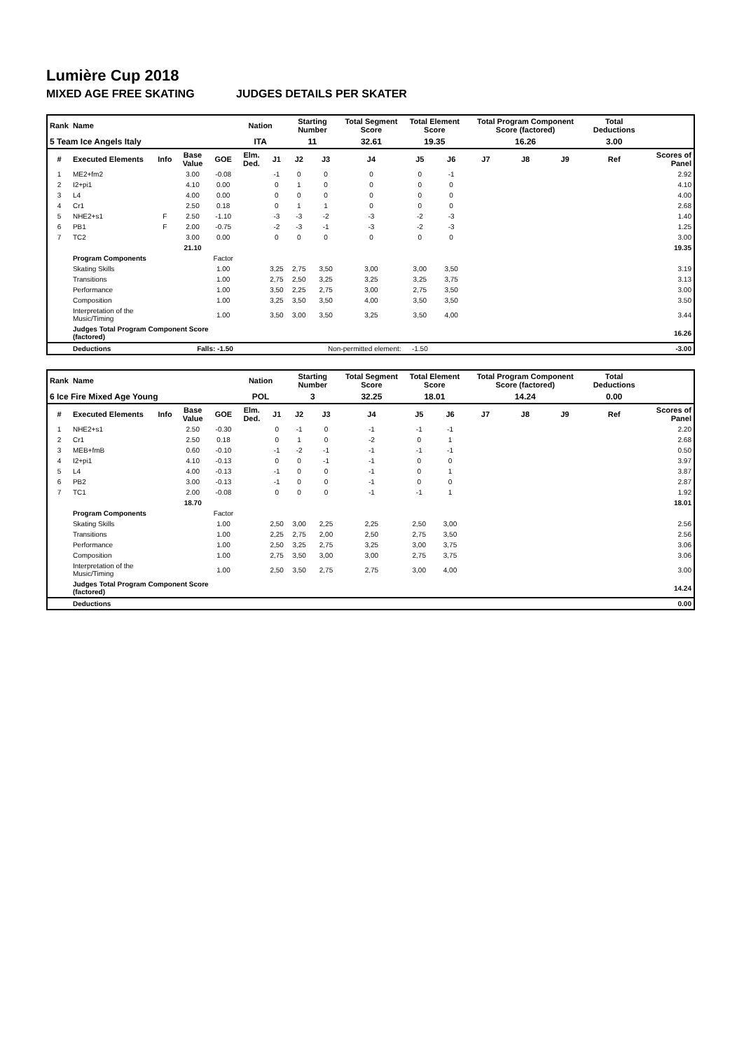Lumière Cup 2018
MIXED AGE FREE SKATING JUDGES DETAILS PER SKATER
| Rank | Name | | | | Nation | | Starting Number | | Total Segment Score | Total Element Score | | Total Program Component Score (factored) | | | Total Deductions | |
| --- | --- | --- | --- | --- | --- | --- | --- | --- | --- | --- | --- | --- | --- | --- | --- | --- |
| 5 Team Ice Angels Italy | | | | | ITA | | 11 | | 32.61 | 19.35 | | 16.26 | | | 3.00 | |
| # | Executed Elements | Info | Base Value | GOE | Elm. Ded. | J1 | J2 | J3 | J4 | J5 | J6 | J7 | J8 | J9 | Ref | Scores of Panel |
| 1 | ME2+fm2 | | 3.00 | -0.08 | | -1 | 0 | 0 | 0 | 0 | -1 | | | | | 2.92 |
| 2 | I2+pi1 | | 4.10 | 0.00 | | 0 | 1 | 0 | 0 | 0 | 0 | | | | | 4.10 |
| 3 | L4 | | 4.00 | 0.00 | | 0 | 0 | 0 | 0 | 0 | 0 | | | | | 4.00 |
| 4 | Cr1 | | 2.50 | 0.18 | | 0 | 1 | 1 | 0 | 0 | 0 | | | | | 2.68 |
| 5 | NHE2+s1 | F | 2.50 | -1.10 | | -3 | -3 | -2 | -3 | -2 | -3 | | | | | 1.40 |
| 6 | PB1 | F | 2.00 | -0.75 | | -2 | -3 | -1 | -3 | -2 | -3 | | | | | 1.25 |
| 7 | TC2 | | 3.00 | 0.00 | | 0 | 0 | 0 | 0 | 0 | 0 | | | | | 3.00 |
| | | | 21.10 | | | | | | | | | | | | | 19.35 |
| | Program Components | | | Factor | | | | | | | | | | | | |
| | Skating Skills | | | 1.00 | | 3,25 | 2,75 | 3,50 | 3,00 | 3,00 | 3,50 | | | | | 3.19 |
| | Transitions | | | 1.00 | | 2,75 | 2,50 | 3,25 | 3,25 | 3,25 | 3,75 | | | | | 3.13 |
| | Performance | | | 1.00 | | 3,50 | 2,25 | 2,75 | 3,00 | 2,75 | 3,50 | | | | | 3.00 |
| | Composition | | | 1.00 | | 3,25 | 3,50 | 3,50 | 4,00 | 3,50 | 3,50 | | | | | 3.50 |
| | Interpretation of the Music/Timing | | | 1.00 | | 3,50 | 3,00 | 3,50 | 3,25 | 3,50 | 4,00 | | | | | 3.44 |
| | Judges Total Program Component Score (factored) | | | | | | | | | | | | | | | 16.26 |
| | Deductions | Falls: -1.50 | | | | Non-permitted element: | | | | -1.50 | | | | | | -3.00 |
| Rank | Name | | | | Nation | | Starting Number | | Total Segment Score | Total Element Score | | Total Program Component Score (factored) | | | Total Deductions | |
| --- | --- | --- | --- | --- | --- | --- | --- | --- | --- | --- | --- | --- | --- | --- | --- | --- |
| 6 Ice Fire Mixed Age Young | | | | | POL | | 3 | | 32.25 | 18.01 | | 14.24 | | | 0.00 | |
| # | Executed Elements | Info | Base Value | GOE | Elm. Ded. | J1 | J2 | J3 | J4 | J5 | J6 | J7 | J8 | J9 | Ref | Scores of Panel |
| 1 | NHE2+s1 | | 2.50 | -0.30 | | 0 | -1 | 0 | -1 | -1 | -1 | | | | | 2.20 |
| 2 | Cr1 | | 2.50 | 0.18 | | 0 | 1 | 0 | -2 | 0 | 1 | | | | | 2.68 |
| 3 | MEB+fmB | | 0.60 | -0.10 | | -1 | -2 | -1 | -1 | -1 | -1 | | | | | 0.50 |
| 4 | I2+pi1 | | 4.10 | -0.13 | | 0 | 0 | -1 | -1 | 0 | 0 | | | | | 3.97 |
| 5 | L4 | | 4.00 | -0.13 | | -1 | 0 | 0 | -1 | 0 | 1 | | | | | 3.87 |
| 6 | PB2 | | 3.00 | -0.13 | | -1 | 0 | 0 | -1 | 0 | 0 | | | | | 2.87 |
| 7 | TC1 | | 2.00 | -0.08 | | 0 | 0 | 0 | -1 | -1 | 1 | | | | | 1.92 |
| | | | 18.70 | | | | | | | | | | | | | 18.01 |
| | Program Components | | | Factor | | | | | | | | | | | | |
| | Skating Skills | | | 1.00 | | 2,50 | 3,00 | 2,25 | 2,25 | 2,50 | 3,00 | | | | | 2.56 |
| | Transitions | | | 1.00 | | 2,25 | 2,75 | 2,00 | 2,50 | 2,75 | 3,50 | | | | | 2.56 |
| | Performance | | | 1.00 | | 2,50 | 3,25 | 2,75 | 3,25 | 3,00 | 3,75 | | | | | 3.06 |
| | Composition | | | 1.00 | | 2,75 | 3,50 | 3,00 | 3,00 | 2,75 | 3,75 | | | | | 3.06 |
| | Interpretation of the Music/Timing | | | 1.00 | | 2,50 | 3,50 | 2,75 | 2,75 | 3,00 | 4,00 | | | | | 3.00 |
| | Judges Total Program Component Score (factored) | | | | | | | | | | | | | | | 14.24 |
| | Deductions | | | | | | | | | | | | | | | 0.00 |